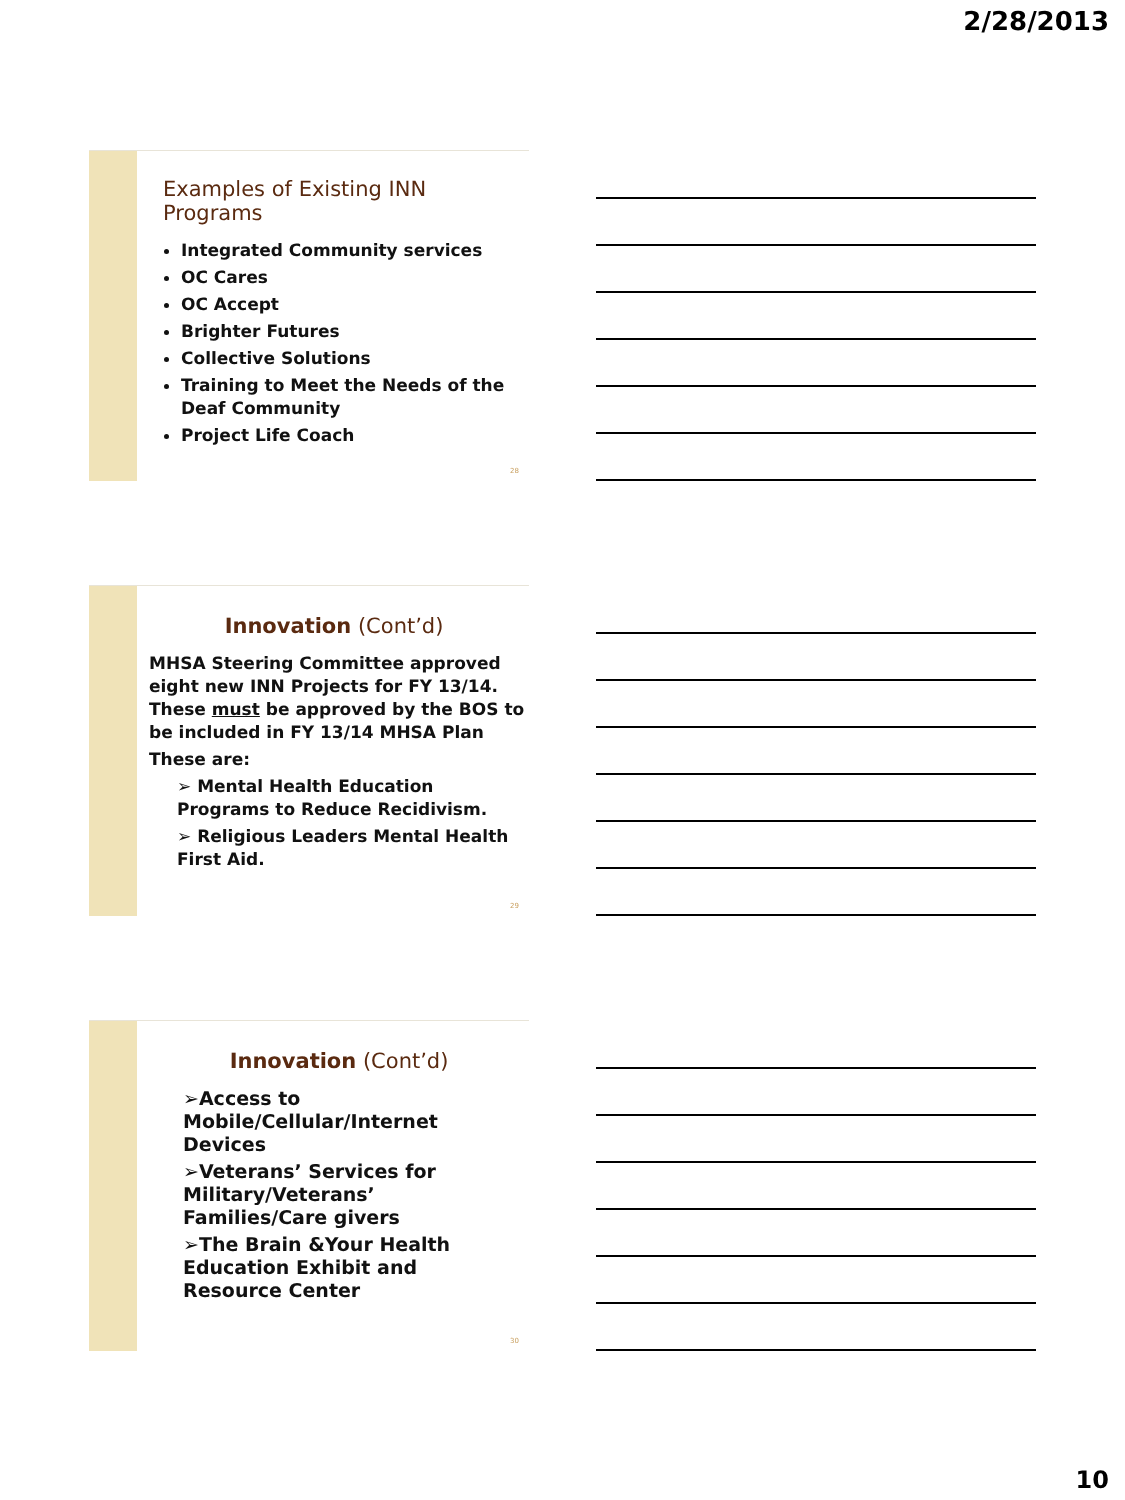2/28/2013
Examples of Existing INN Programs
Integrated Community services
OC Cares
OC Accept
Brighter Futures
Collective Solutions
Training to Meet the Needs of the Deaf Community
Project Life Coach
28
Innovation (Cont’d)
MHSA Steering Committee approved eight new INN Projects for FY 13/14. These must be approved by the BOS to be included in FY 13/14 MHSA Plan
These are:
➢ Mental Health Education Programs to Reduce Recidivism.
➢ Religious Leaders Mental Health First Aid.
29
Innovation (Cont’d)
➢Access to Mobile/Cellular/Internet Devices
➢Veterans’ Services for Military/Veterans’ Families/Care givers
➢The Brain &Your Health Education Exhibit and Resource Center
30
10